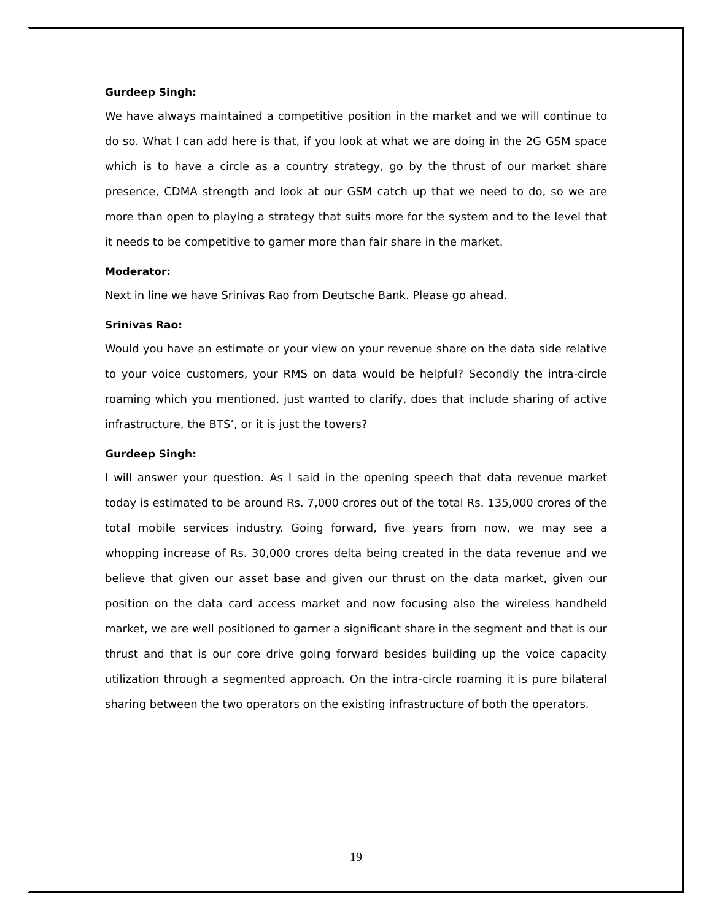Gurdeep Singh:
We have always maintained a competitive position in the market and we will continue to do so. What I can add here is that, if you look at what we are doing in the 2G GSM space which is to have a circle as a country strategy, go by the thrust of our market share presence, CDMA strength and look at our GSM catch up that we need to do, so we are more than open to playing a strategy that suits more for the system and to the level that it needs to be competitive to garner more than fair share in the market.
Moderator:
Next in line we have Srinivas Rao from Deutsche Bank. Please go ahead.
Srinivas Rao:
Would you have an estimate or your view on your revenue share on the data side relative to your voice customers, your RMS on data would be helpful? Secondly the intra-circle roaming which you mentioned, just wanted to clarify, does that include sharing of active infrastructure, the BTS’, or it is just the towers?
Gurdeep Singh:
I will answer your question. As I said in the opening speech that data revenue market today is estimated to be around Rs. 7,000 crores out of the total Rs. 135,000 crores of the total mobile services industry. Going forward, five years from now, we may see a whopping increase of Rs. 30,000 crores delta being created in the data revenue and we believe that given our asset base and given our thrust on the data market, given our position on the data card access market and now focusing also the wireless handheld market, we are well positioned to garner a significant share in the segment and that is our thrust and that is our core drive going forward besides building up the voice capacity utilization through a segmented approach. On the intra-circle roaming it is pure bilateral sharing between the two operators on the existing infrastructure of both the operators.
19